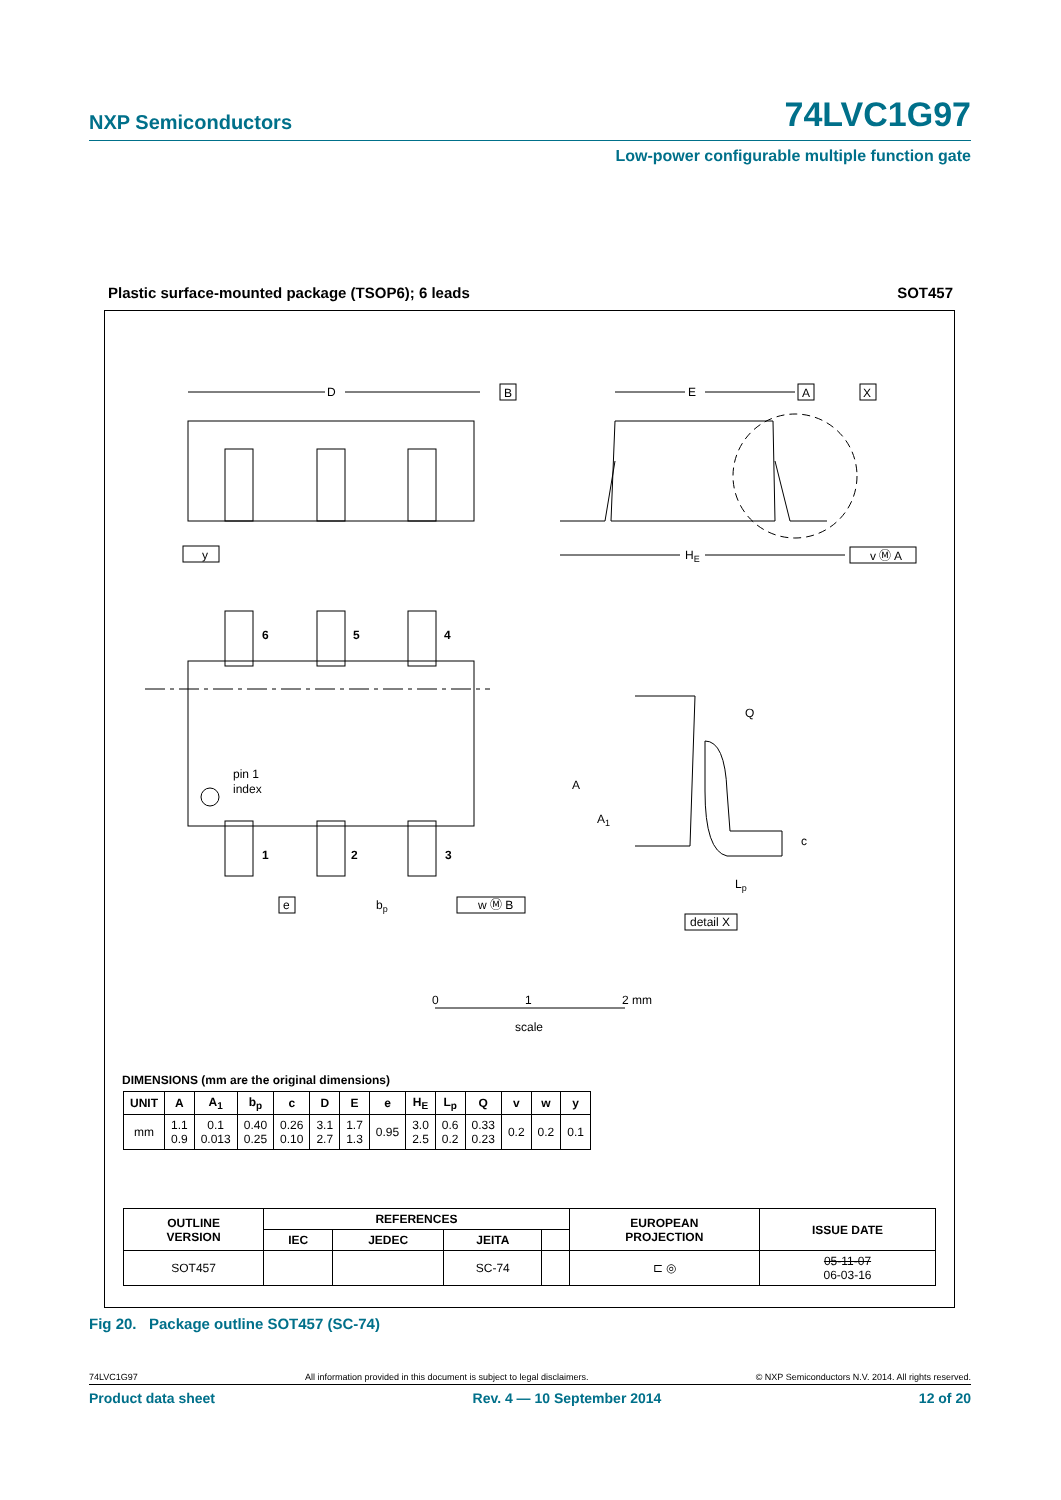NXP Semiconductors 74LVC1G97
Low-power configurable multiple function gate
Plastic surface-mounted package (TSOP6); 6 leads SOT457
D
B
E
A
X
HE
y
v Ⓜ A
6
5
4
1
2
3
pin 1
index
e
bp
w Ⓜ B
Q
A
A1
c
Lp
detail X
0
1
2 mm
scale
DIMENSIONS (mm are the original dimensions)
| UNIT | A | A<sub>1</sub> | b<sub>p</sub> | c | D | E | e | H<sub>E</sub> | L<sub>p</sub> | Q | v | w | y |
| --- | --- | --- | --- | --- | --- | --- | --- | --- | --- | --- | --- | --- | --- |
| mm | 1.1 0.9 | 0.1 0.013 | 0.40 0.25 | 0.26 0.10 | 3.1 2.7 | 1.7 1.3 | 0.95 | 3.0 2.5 | 0.6 0.2 | 0.33 0.23 | 0.2 | 0.2 | 0.1 |
| OUTLINE VERSION | REFERENCES | | | | EUROPEAN PROJECTION | ISSUE DATE |
| --- | --- | --- | --- | --- | --- | --- |
| | IEC | JEDEC | JEITA | | | |
| SOT457 | | | SC-74 | | ⊏ ◎ | 05-11-07 06-03-16 |
Fig 20. Package outline SOT457 (SC-74)
74LVC1G97 All information provided in this document is subject to legal disclaimers. © NXP Semiconductors N.V. 2014. All rights reserved.
Product data sheet Rev. 4 — 10 September 2014 12 of 20